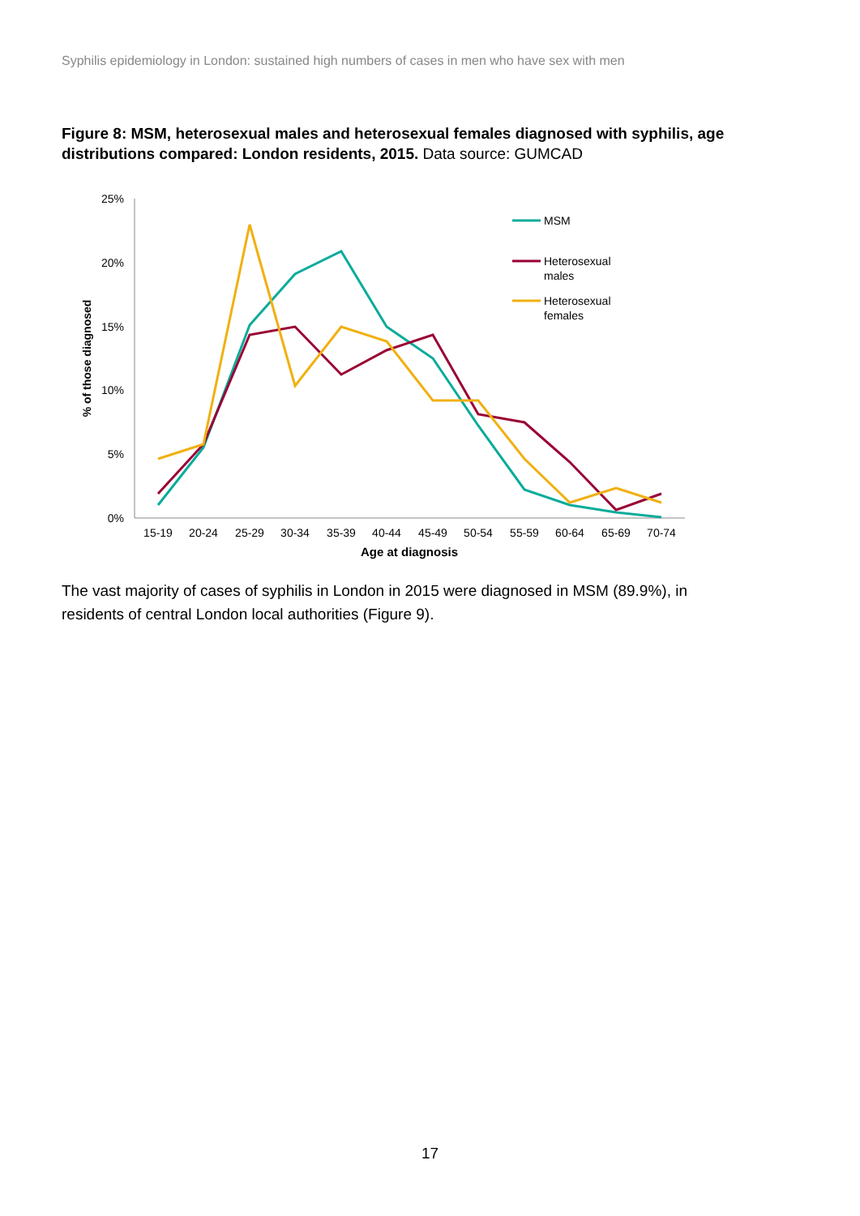Syphilis epidemiology in London: sustained high numbers of cases in men who have sex with men
Figure 8: MSM, heterosexual males and heterosexual females diagnosed with syphilis, age distributions compared: London residents, 2015. Data source: GUMCAD
25%
20%
15%
10%
5%
0%
15-19
20-24
25-29
30-34
35-39
40-44
45-49
50-54
55-59
60-64
65-69
70-74
Age at diagnosis
% of those diagnosed
MSM
Heterosexual
males
Heterosexual
females
The vast majority of cases of syphilis in London in 2015 were diagnosed in MSM (89.9%), in residents of central London local authorities (Figure 9).
17